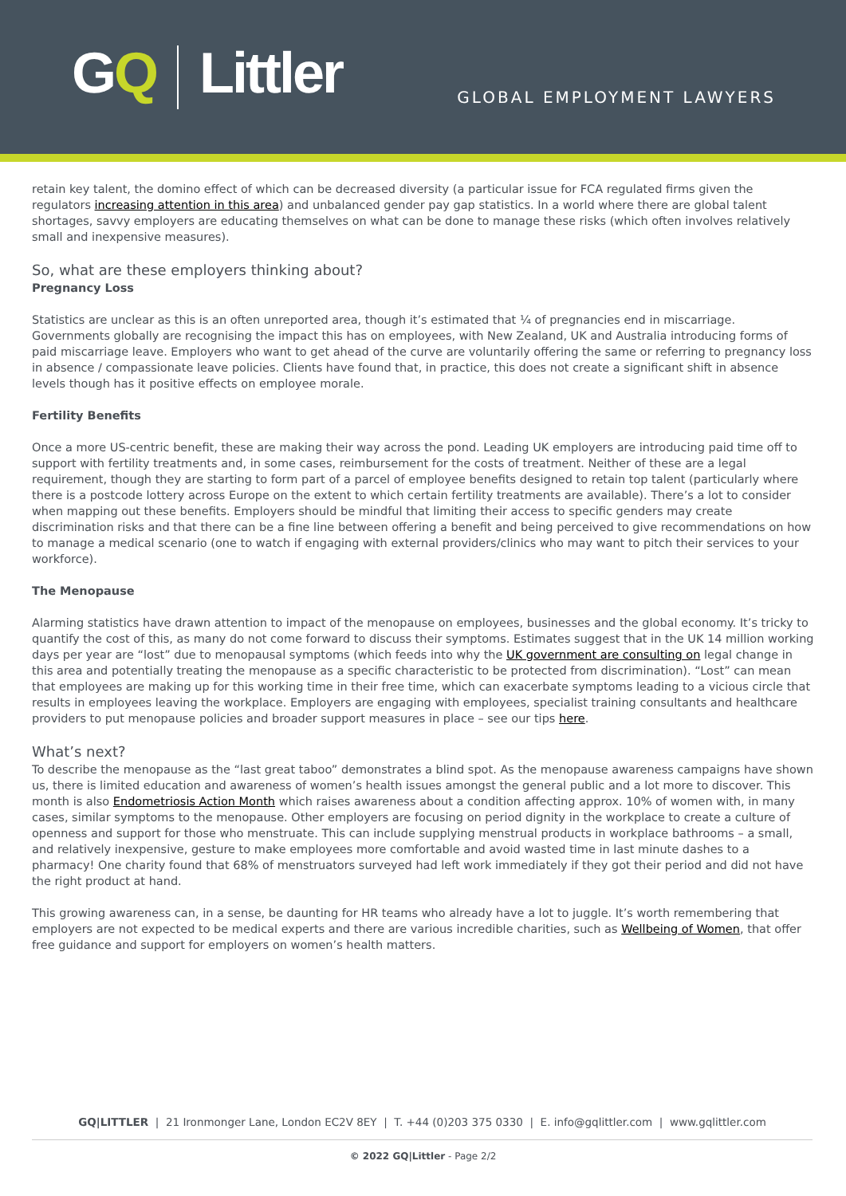GQ Littler
GLOBAL EMPLOYMENT LAWYERS
retain key talent, the domino effect of which can be decreased diversity (a particular issue for FCA regulated firms given the regulators increasing attention in this area) and unbalanced gender pay gap statistics. In a world where there are global talent shortages, savvy employers are educating themselves on what can be done to manage these risks (which often involves relatively small and inexpensive measures).
So, what are these employers thinking about?
Pregnancy Loss
Statistics are unclear as this is an often unreported area, though it’s estimated that ¼ of pregnancies end in miscarriage. Governments globally are recognising the impact this has on employees, with New Zealand, UK and Australia introducing forms of paid miscarriage leave. Employers who want to get ahead of the curve are voluntarily offering the same or referring to pregnancy loss in absence / compassionate leave policies. Clients have found that, in practice, this does not create a significant shift in absence levels though has it positive effects on employee morale.
Fertility Benefits
Once a more US-centric benefit, these are making their way across the pond. Leading UK employers are introducing paid time off to support with fertility treatments and, in some cases, reimbursement for the costs of treatment. Neither of these are a legal requirement, though they are starting to form part of a parcel of employee benefits designed to retain top talent (particularly where there is a postcode lottery across Europe on the extent to which certain fertility treatments are available). There’s a lot to consider when mapping out these benefits. Employers should be mindful that limiting their access to specific genders may create discrimination risks and that there can be a fine line between offering a benefit and being perceived to give recommendations on how to manage a medical scenario (one to watch if engaging with external providers/clinics who may want to pitch their services to your workforce).
The Menopause
Alarming statistics have drawn attention to impact of the menopause on employees, businesses and the global economy. It’s tricky to quantify the cost of this, as many do not come forward to discuss their symptoms. Estimates suggest that in the UK 14 million working days per year are “lost” due to menopausal symptoms (which feeds into why the UK government are consulting on legal change in this area and potentially treating the menopause as a specific characteristic to be protected from discrimination). “Lost” can mean that employees are making up for this working time in their free time, which can exacerbate symptoms leading to a vicious circle that results in employees leaving the workplace. Employers are engaging with employees, specialist training consultants and healthcare providers to put menopause policies and broader support measures in place – see our tips here.
What’s next?
To describe the menopause as the “last great taboo” demonstrates a blind spot. As the menopause awareness campaigns have shown us, there is limited education and awareness of women’s health issues amongst the general public and a lot more to discover. This month is also Endometriosis Action Month which raises awareness about a condition affecting approx. 10% of women with, in many cases, similar symptoms to the menopause. Other employers are focusing on period dignity in the workplace to create a culture of openness and support for those who menstruate. This can include supplying menstrual products in workplace bathrooms – a small, and relatively inexpensive, gesture to make employees more comfortable and avoid wasted time in last minute dashes to a pharmacy! One charity found that 68% of menstruators surveyed had left work immediately if they got their period and did not have the right product at hand.
This growing awareness can, in a sense, be daunting for HR teams who already have a lot to juggle. It’s worth remembering that employers are not expected to be medical experts and there are various incredible charities, such as Wellbeing of Women, that offer free guidance and support for employers on women’s health matters.
GQ|LITTLER | 21 Ironmonger Lane, London EC2V 8EY | T. +44 (0)203 375 0330 | E. info@gqlittler.com | www.gqlittler.com
© 2022 GQ|Littler - Page 2/2